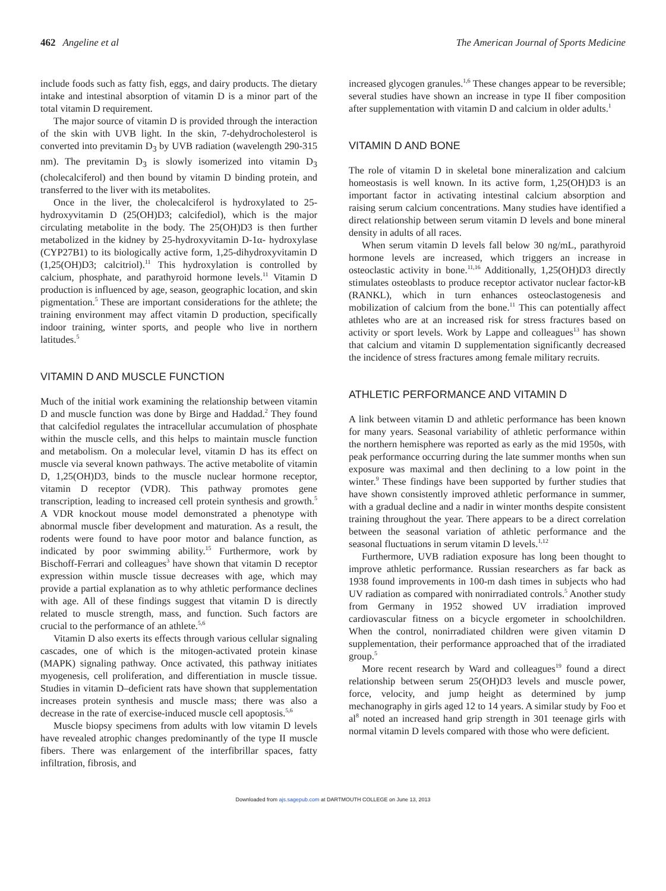462 Angeline et al The American Journal of Sports Medicine
include foods such as fatty fish, eggs, and dairy products. The dietary intake and intestinal absorption of vitamin D is a minor part of the total vitamin D requirement.
The major source of vitamin D is provided through the interaction of the skin with UVB light. In the skin, 7-dehydrocholesterol is converted into previtamin D<sub>3</sub> by UVB radiation (wavelength 290-315 nm). The previtamin D<sub>3</sub> is slowly isomerized into vitamin D<sub>3</sub> (cholecalciferol) and then bound by vitamin D binding protein, and transferred to the liver with its metabolites.
Once in the liver, the cholecalciferol is hydroxylated to 25-hydroxyvitamin D (25(OH)D3; calcifediol), which is the major circulating metabolite in the body. The 25(OH)D3 is then further metabolized in the kidney by 25-hydroxyvitamin D-1α- hydroxylase (CYP27B1) to its biologically active form, 1,25-dihydroxyvitamin D (1,25(OH)D3; calcitriol).<sup>11</sup> This hydroxylation is controlled by calcium, phosphate, and parathyroid hormone levels.<sup>11</sup> Vitamin D production is influenced by age, season, geographic location, and skin pigmentation.<sup>5</sup> These are important considerations for the athlete; the training environment may affect vitamin D production, specifically indoor training, winter sports, and people who live in northern latitudes.<sup>5</sup>
VITAMIN D AND MUSCLE FUNCTION
Much of the initial work examining the relationship between vitamin D and muscle function was done by Birge and Haddad.<sup>2</sup> They found that calcifediol regulates the intracellular accumulation of phosphate within the muscle cells, and this helps to maintain muscle function and metabolism. On a molecular level, vitamin D has its effect on muscle via several known pathways. The active metabolite of vitamin D, 1,25(OH)D3, binds to the muscle nuclear hormone receptor, vitamin D receptor (VDR). This pathway promotes gene transcription, leading to increased cell protein synthesis and growth.<sup>5</sup> A VDR knockout mouse model demonstrated a phenotype with abnormal muscle fiber development and maturation. As a result, the rodents were found to have poor motor and balance function, as indicated by poor swimming ability.<sup>15</sup> Furthermore, work by Bischoff-Ferrari and colleagues<sup>3</sup> have shown that vitamin D receptor expression within muscle tissue decreases with age, which may provide a partial explanation as to why athletic performance declines with age. All of these findings suggest that vitamin D is directly related to muscle strength, mass, and function. Such factors are crucial to the performance of an athlete.<sup>5,6</sup>
Vitamin D also exerts its effects through various cellular signaling cascades, one of which is the mitogen-activated protein kinase (MAPK) signaling pathway. Once activated, this pathway initiates myogenesis, cell proliferation, and differentiation in muscle tissue. Studies in vitamin D–deficient rats have shown that supplementation increases protein synthesis and muscle mass; there was also a decrease in the rate of exercise-induced muscle cell apoptosis.<sup>5,6</sup>
Muscle biopsy specimens from adults with low vitamin D levels have revealed atrophic changes predominantly of the type II muscle fibers. There was enlargement of the interfibrillar spaces, fatty infiltration, fibrosis, and
increased glycogen granules.<sup>1,6</sup> These changes appear to be reversible; several studies have shown an increase in type II fiber composition after supplementation with vitamin D and calcium in older adults.<sup>1</sup>
VITAMIN D AND BONE
The role of vitamin D in skeletal bone mineralization and calcium homeostasis is well known. In its active form, 1,25(OH)D3 is an important factor in activating intestinal calcium absorption and raising serum calcium concentrations. Many studies have identified a direct relationship between serum vitamin D levels and bone mineral density in adults of all races.
When serum vitamin D levels fall below 30 ng/mL, parathyroid hormone levels are increased, which triggers an increase in osteoclastic activity in bone.<sup>11,16</sup> Additionally, 1,25(OH)D3 directly stimulates osteoblasts to produce receptor activator nuclear factor-kB (RANKL), which in turn enhances osteoclastogenesis and mobilization of calcium from the bone.<sup>11</sup> This can potentially affect athletes who are at an increased risk for stress fractures based on activity or sport levels. Work by Lappe and colleagues<sup>13</sup> has shown that calcium and vitamin D supplementation significantly decreased the incidence of stress fractures among female military recruits.
ATHLETIC PERFORMANCE AND VITAMIN D
A link between vitamin D and athletic performance has been known for many years. Seasonal variability of athletic performance within the northern hemisphere was reported as early as the mid 1950s, with peak performance occurring during the late summer months when sun exposure was maximal and then declining to a low point in the winter.<sup>9</sup> These findings have been supported by further studies that have shown consistently improved athletic performance in summer, with a gradual decline and a nadir in winter months despite consistent training throughout the year. There appears to be a direct correlation between the seasonal variation of athletic performance and the seasonal fluctuations in serum vitamin D levels.<sup>1,12</sup>
Furthermore, UVB radiation exposure has long been thought to improve athletic performance. Russian researchers as far back as 1938 found improvements in 100-m dash times in subjects who had UV radiation as compared with nonirradiated controls.<sup>5</sup> Another study from Germany in 1952 showed UV irradiation improved cardiovascular fitness on a bicycle ergometer in schoolchildren. When the control, nonirradiated children were given vitamin D supplementation, their performance approached that of the irradiated group.<sup>5</sup>
More recent research by Ward and colleagues<sup>19</sup> found a direct relationship between serum 25(OH)D3 levels and muscle power, force, velocity, and jump height as determined by jump mechanography in girls aged 12 to 14 years. A similar study by Foo et al<sup>8</sup> noted an increased hand grip strength in 301 teenage girls with normal vitamin D levels compared with those who were deficient.
Downloaded from ajs.sagepub.com at DARTMOUTH COLLEGE on June 13, 2013